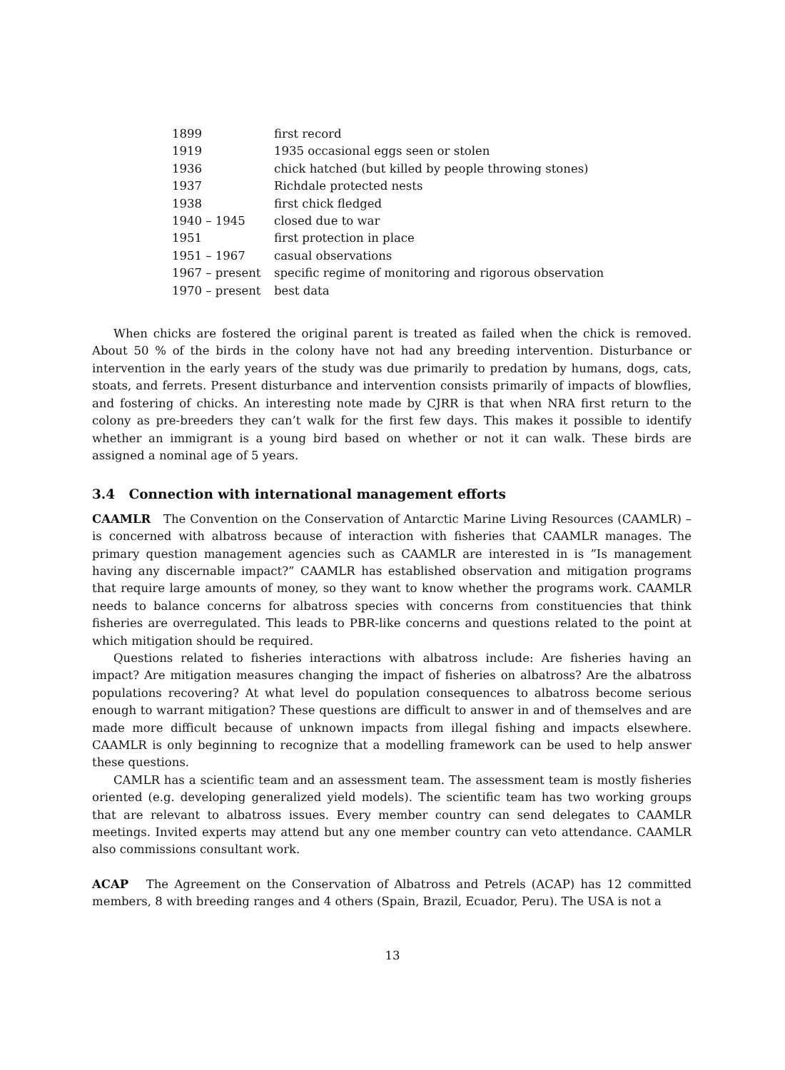| 1899 | first record |
| 1919 | 1935 occasional eggs seen or stolen |
| 1936 | chick hatched (but killed by people throwing stones) |
| 1937 | Richdale protected nests |
| 1938 | first chick fledged |
| 1940 – 1945 | closed due to war |
| 1951 | first protection in place |
| 1951 – 1967 | casual observations |
| 1967 – present | specific regime of monitoring and rigorous observation |
| 1970 – present | best data |
When chicks are fostered the original parent is treated as failed when the chick is removed. About 50 % of the birds in the colony have not had any breeding intervention. Disturbance or intervention in the early years of the study was due primarily to predation by humans, dogs, cats, stoats, and ferrets. Present disturbance and intervention consists primarily of impacts of blowflies, and fostering of chicks. An interesting note made by CJRR is that when NRA first return to the colony as pre-breeders they can’t walk for the first few days. This makes it possible to identify whether an immigrant is a young bird based on whether or not it can walk. These birds are assigned a nominal age of 5 years.
3.4 Connection with international management efforts
CAAMLR The Convention on the Conservation of Antarctic Marine Living Resources (CAAMLR) – is concerned with albatross because of interaction with fisheries that CAAMLR manages. The primary question management agencies such as CAAMLR are interested in is ”Is management having any discernable impact?” CAAMLR has established observation and mitigation programs that require large amounts of money, so they want to know whether the programs work. CAAMLR needs to balance concerns for albatross species with concerns from constituencies that think fisheries are overregulated. This leads to PBR-like concerns and questions related to the point at which mitigation should be required.
Questions related to fisheries interactions with albatross include: Are fisheries having an impact? Are mitigation measures changing the impact of fisheries on albatross? Are the albatross populations recovering? At what level do population consequences to albatross become serious enough to warrant mitigation? These questions are difficult to answer in and of themselves and are made more difficult because of unknown impacts from illegal fishing and impacts elsewhere. CAAMLR is only beginning to recognize that a modelling framework can be used to help answer these questions.
CAMLR has a scientific team and an assessment team. The assessment team is mostly fisheries oriented (e.g. developing generalized yield models). The scientific team has two working groups that are relevant to albatross issues. Every member country can send delegates to CAAMLR meetings. Invited experts may attend but any one member country can veto attendance. CAAMLR also commissions consultant work.
ACAP The Agreement on the Conservation of Albatross and Petrels (ACAP) has 12 committed members, 8 with breeding ranges and 4 others (Spain, Brazil, Ecuador, Peru). The USA is not a
13